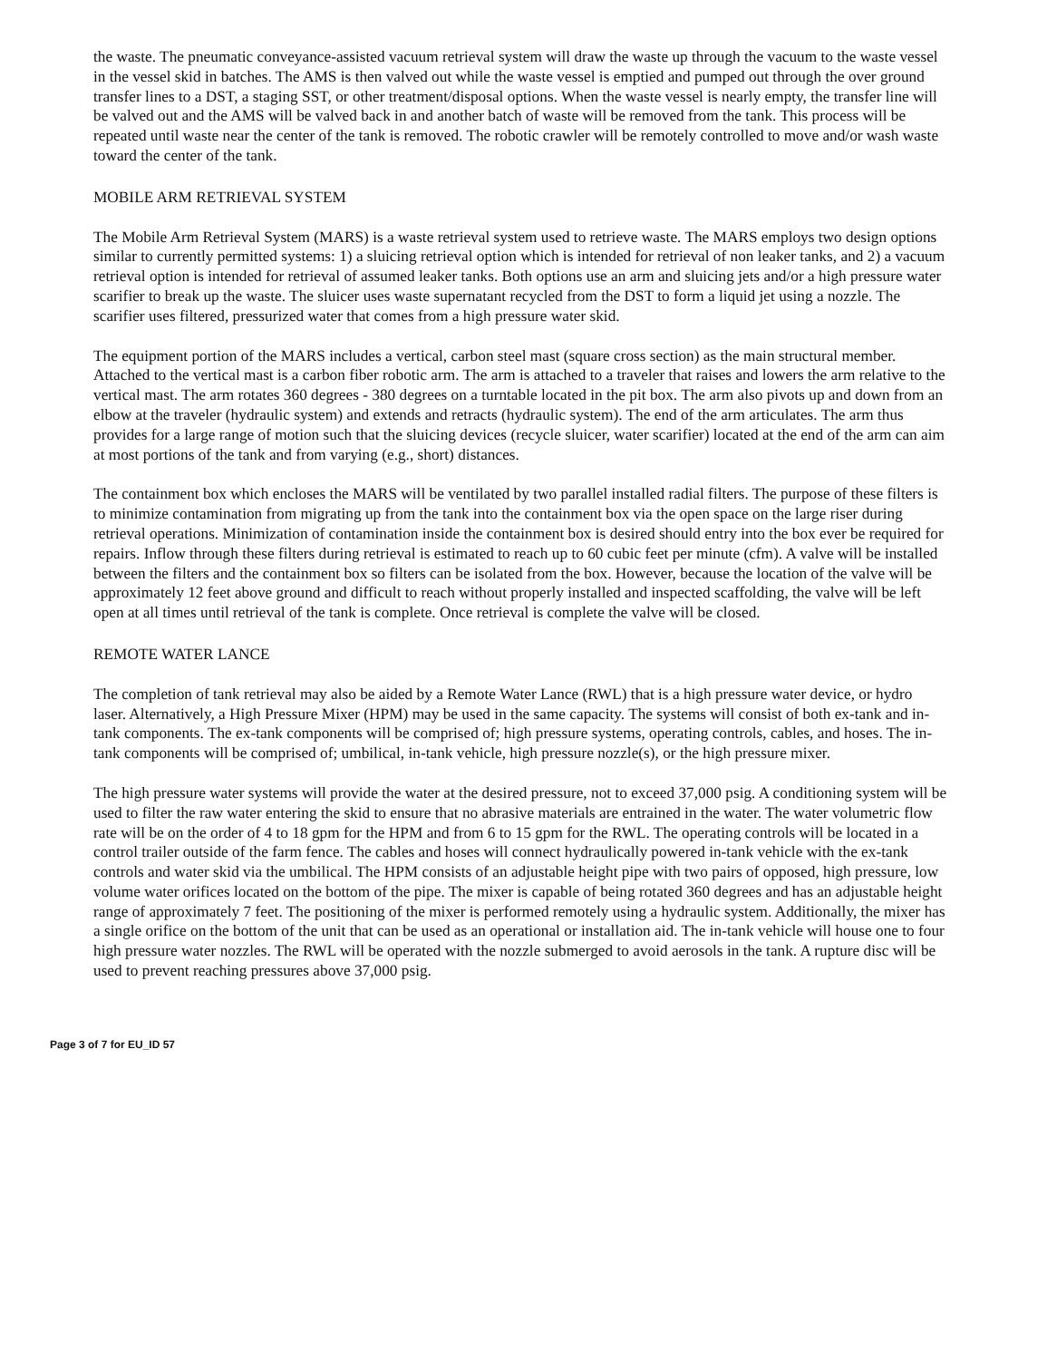the waste. The pneumatic conveyance-assisted vacuum retrieval system will draw the waste up through the vacuum to the waste vessel in the vessel skid in batches. The AMS is then valved out while the waste vessel is emptied and pumped out through the over ground transfer lines to a DST, a staging SST, or other treatment/disposal options. When the waste vessel is nearly empty, the transfer line will be valved out and the AMS will be valved back in and another batch of waste will be removed from the tank. This process will be repeated until waste near the center of the tank is removed. The robotic crawler will be remotely controlled to move and/or wash waste toward the center of the tank.
MOBILE ARM RETRIEVAL SYSTEM
The Mobile Arm Retrieval System (MARS) is a waste retrieval system used to retrieve waste. The MARS employs two design options similar to currently permitted systems: 1) a sluicing retrieval option which is intended for retrieval of non leaker tanks, and 2) a vacuum retrieval option is intended for retrieval of assumed leaker tanks. Both options use an arm and sluicing jets and/or a high pressure water scarifier to break up the waste. The sluicer uses waste supernatant recycled from the DST to form a liquid jet using a nozzle. The scarifier uses filtered, pressurized water that comes from a high pressure water skid.
The equipment portion of the MARS includes a vertical, carbon steel mast (square cross section) as the main structural member. Attached to the vertical mast is a carbon fiber robotic arm. The arm is attached to a traveler that raises and lowers the arm relative to the vertical mast. The arm rotates 360 degrees - 380 degrees on a turntable located in the pit box. The arm also pivots up and down from an elbow at the traveler (hydraulic system) and extends and retracts (hydraulic system). The end of the arm articulates. The arm thus provides for a large range of motion such that the sluicing devices (recycle sluicer, water scarifier) located at the end of the arm can aim at most portions of the tank and from varying (e.g., short) distances.
The containment box which encloses the MARS will be ventilated by two parallel installed radial filters. The purpose of these filters is to minimize contamination from migrating up from the tank into the containment box via the open space on the large riser during retrieval operations. Minimization of contamination inside the containment box is desired should entry into the box ever be required for repairs. Inflow through these filters during retrieval is estimated to reach up to 60 cubic feet per minute (cfm). A valve will be installed between the filters and the containment box so filters can be isolated from the box. However, because the location of the valve will be approximately 12 feet above ground and difficult to reach without properly installed and inspected scaffolding, the valve will be left open at all times until retrieval of the tank is complete. Once retrieval is complete the valve will be closed.
REMOTE WATER LANCE
The completion of tank retrieval may also be aided by a Remote Water Lance (RWL) that is a high pressure water device, or hydro laser. Alternatively, a High Pressure Mixer (HPM) may be used in the same capacity. The systems will consist of both ex-tank and in-tank components. The ex-tank components will be comprised of; high pressure systems, operating controls, cables, and hoses. The in-tank components will be comprised of; umbilical, in-tank vehicle, high pressure nozzle(s), or the high pressure mixer.
The high pressure water systems will provide the water at the desired pressure, not to exceed 37,000 psig. A conditioning system will be used to filter the raw water entering the skid to ensure that no abrasive materials are entrained in the water. The water volumetric flow rate will be on the order of 4 to 18 gpm for the HPM and from 6 to 15 gpm for the RWL. The operating controls will be located in a control trailer outside of the farm fence. The cables and hoses will connect hydraulically powered in-tank vehicle with the ex-tank controls and water skid via the umbilical. The HPM consists of an adjustable height pipe with two pairs of opposed, high pressure, low volume water orifices located on the bottom of the pipe. The mixer is capable of being rotated 360 degrees and has an adjustable height range of approximately 7 feet. The positioning of the mixer is performed remotely using a hydraulic system. Additionally, the mixer has a single orifice on the bottom of the unit that can be used as an operational or installation aid. The in-tank vehicle will house one to four high pressure water nozzles. The RWL will be operated with the nozzle submerged to avoid aerosols in the tank. A rupture disc will be used to prevent reaching pressures above 37,000 psig.
Page 3 of 7 for EU_ID 57